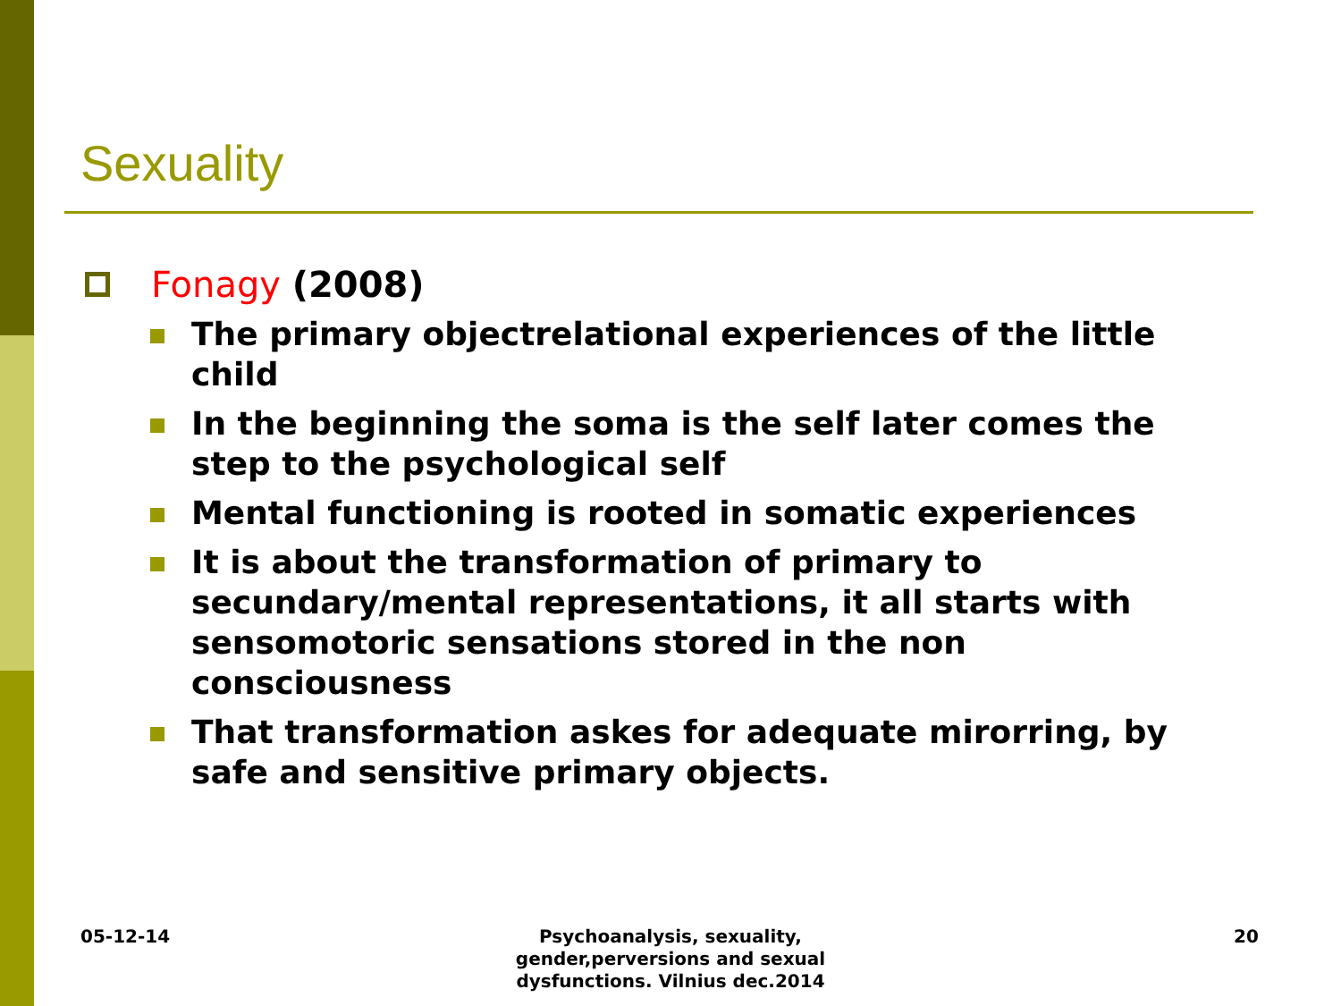Sexuality
Fonagy (2008)
The primary objectrelational experiences of the little child
In the beginning the soma is the self later comes the step to the psychological self
Mental functioning is rooted in somatic experiences
It is about the transformation of primary to secundary/mental representations, it all starts with sensomotoric sensations stored in the non consciousness
That transformation askes for adequate mirorring, by safe and sensitive primary objects.
05-12-14
Psychoanalysis, sexuality, gender,perversions and sexual dysfunctions. Vilnius dec.2014
20